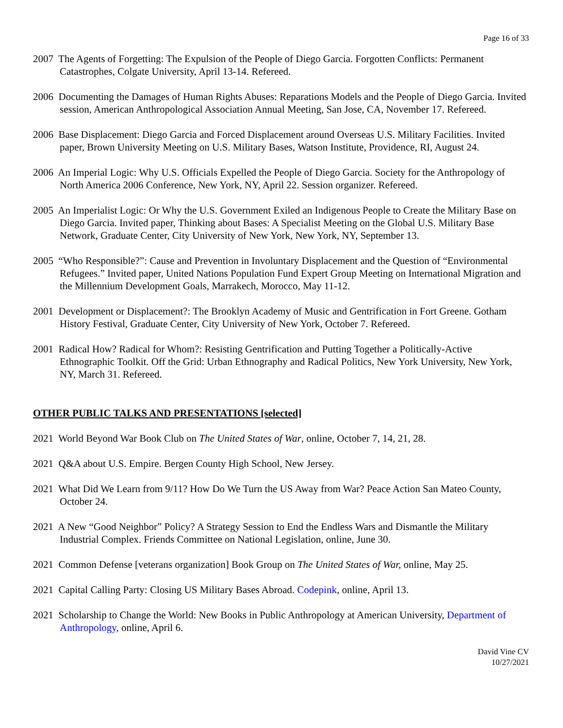Page 16 of 33
2007 The Agents of Forgetting: The Expulsion of the People of Diego Garcia. Forgotten Conflicts: Permanent Catastrophes, Colgate University, April 13-14. Refereed.
2006 Documenting the Damages of Human Rights Abuses: Reparations Models and the People of Diego Garcia. Invited session, American Anthropological Association Annual Meeting, San Jose, CA, November 17. Refereed.
2006 Base Displacement: Diego Garcia and Forced Displacement around Overseas U.S. Military Facilities. Invited paper, Brown University Meeting on U.S. Military Bases, Watson Institute, Providence, RI, August 24.
2006 An Imperial Logic: Why U.S. Officials Expelled the People of Diego Garcia. Society for the Anthropology of North America 2006 Conference, New York, NY, April 22. Session organizer. Refereed.
2005 An Imperialist Logic: Or Why the U.S. Government Exiled an Indigenous People to Create the Military Base on Diego Garcia. Invited paper, Thinking about Bases: A Specialist Meeting on the Global U.S. Military Base Network, Graduate Center, City University of New York, New York, NY, September 13.
2005 “Who Responsible?”: Cause and Prevention in Involuntary Displacement and the Question of “Environmental Refugees.” Invited paper, United Nations Population Fund Expert Group Meeting on International Migration and the Millennium Development Goals, Marrakech, Morocco, May 11-12.
2001 Development or Displacement?: The Brooklyn Academy of Music and Gentrification in Fort Greene. Gotham History Festival, Graduate Center, City University of New York, October 7. Refereed.
2001 Radical How? Radical for Whom?: Resisting Gentrification and Putting Together a Politically-Active Ethnographic Toolkit. Off the Grid: Urban Ethnography and Radical Politics, New York University, New York, NY, March 31. Refereed.
OTHER PUBLIC TALKS AND PRESENTATIONS [selected]
2021 World Beyond War Book Club on The United States of War, online, October 7, 14, 21, 28.
2021 Q&A about U.S. Empire. Bergen County High School, New Jersey.
2021 What Did We Learn from 9/11? How Do We Turn the US Away from War? Peace Action San Mateo County, October 24.
2021 A New “Good Neighbor” Policy? A Strategy Session to End the Endless Wars and Dismantle the Military Industrial Complex. Friends Committee on National Legislation, online, June 30.
2021 Common Defense [veterans organization] Book Group on The United States of War, online, May 25.
2021 Capital Calling Party: Closing US Military Bases Abroad. Codepink, online, April 13.
2021 Scholarship to Change the World: New Books in Public Anthropology at American University, Department of Anthropology, online, April 6.
David Vine CV
10/27/2021